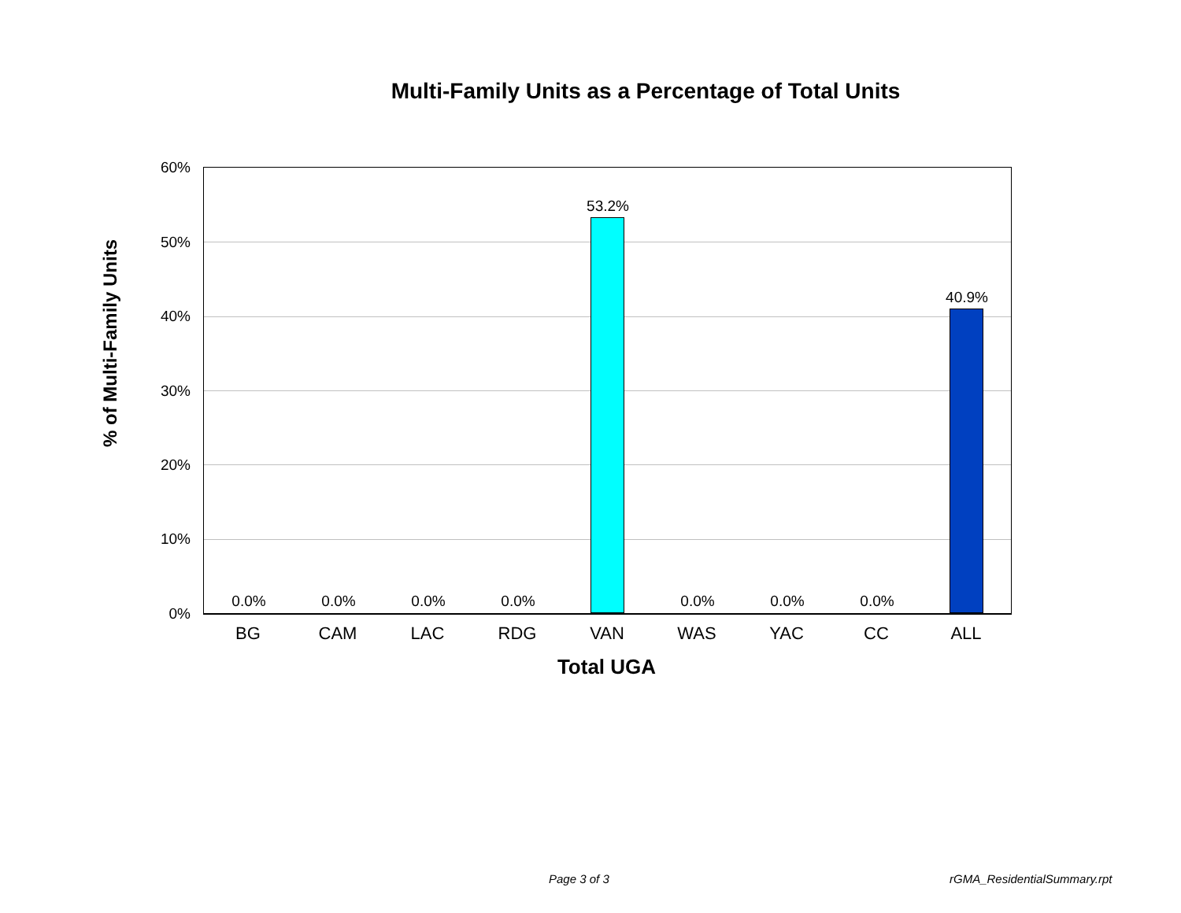Multi-Family Units as a Percentage of Total Units
% of Multi-Family Units
60%
50%
40%
30%
20%
10%
0%
0.0% 0.0% 0.0% 0.0%
53.2%
0.0% 0.0% 0.0%
40.9%
BG CAM LAC RDG VAN WAS YAC CC ALL
Total UGA
Page 3 of 3 rGMA_ResidentialSummary.rpt